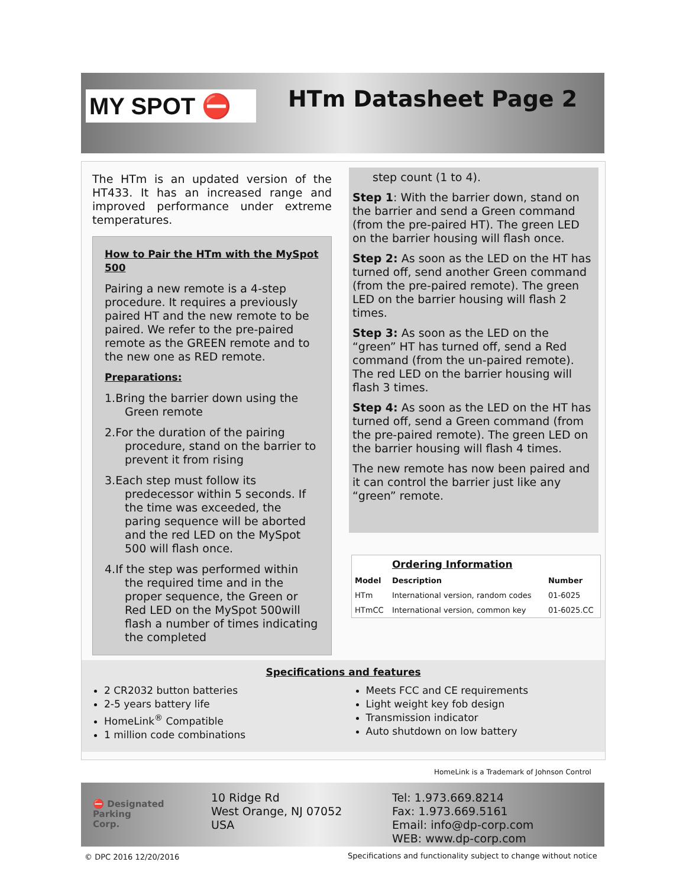MY SPOT ⛔
HTm Datasheet Page 2
The HTm is an updated version of the HT433. It has an increased range and improved performance under extreme temperatures.
How to Pair the HTm with the MySpot 500
Pairing a new remote is a 4-step procedure. It requires a previously paired HT and the new remote to be paired. We refer to the pre-paired remote as the GREEN remote and to the new one as RED remote.
Preparations:
1.Bring the barrier down using the Green remote
2.For the duration of the pairing procedure, stand on the barrier to prevent it from rising
3.Each step must follow its predecessor within 5 seconds. If the time was exceeded, the paring sequence will be aborted and the red LED on the MySpot 500 will flash once.
4.If the step was performed within the required time and in the proper sequence, the Green or Red LED on the MySpot 500will flash a number of times indicating the completed
step count (1 to 4).
Step 1: With the barrier down, stand on the barrier and send a Green command (from the pre-paired HT). The green LED on the barrier housing will flash once.
Step 2: As soon as the LED on the HT has turned off, send another Green command (from the pre-paired remote). The green LED on the barrier housing will flash 2 times.
Step 3: As soon as the LED on the “green” HT has turned off, send a Red command (from the un-paired remote). The red LED on the barrier housing will flash 3 times.
Step 4: As soon as the LED on the HT has turned off, send a Green command (from the pre-paired remote). The green LED on the barrier housing will flash 4 times.
The new remote has now been paired and it can control the barrier just like any “green” remote.
| | Ordering Information | |
| Model | Description | Number |
| HTm | International version, random codes | 01-6025 |
| HTmCC | International version, common key | 01-6025.CC |
Specifications and features
2 CR2032 button batteries
2-5 years battery life
HomeLink<sup>®</sup> Compatible
1 million code combinations
Meets FCC and CE requirements
Light weight key fob design
Transmission indicator
Auto shutdown on low battery
HomeLink is a Trademark of Johnson Control
⛔ Designated
Parking
Corp.
10 Ridge Rd
West Orange, NJ 07052
USA
Tel: 1.973.669.8214
Fax: 1.973.669.5161
Email: info@dp-corp.com
WEB: www.dp-corp.com
© DPC 2016 12/20/2016
Specifications and functionality subject to change without notice